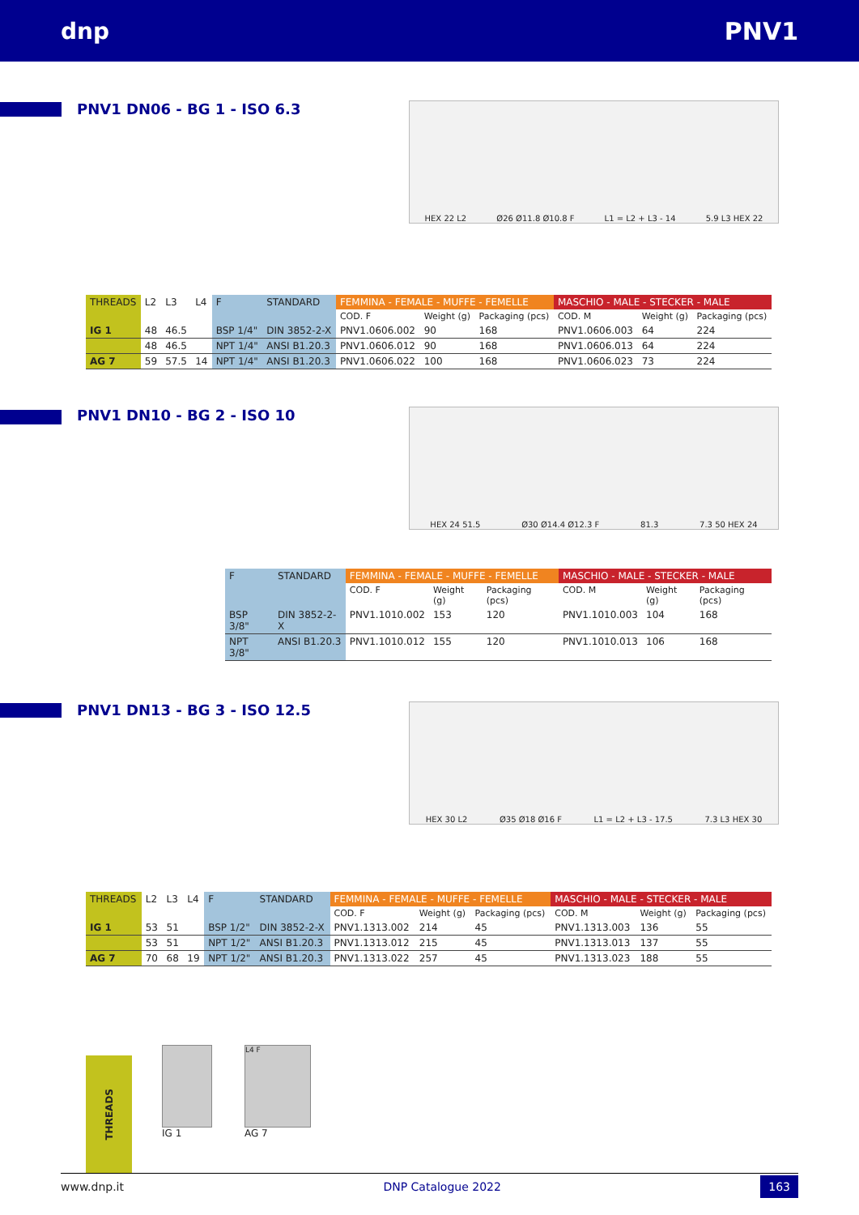dnp PNV1
PNV1 DN06 - BG 1 - ISO 6.3
HEX 22 L2 Ø26 Ø11.8 Ø10.8 F L1 = L2 + L3 - 14 5.9 L3 HEX 22
| THREADS | L2 | L3 | L4 | F | STANDARD | FEMMINA - FEMALE - MUFFE - FEMELLE | | | MASCHIO - MALE - STECKER - MALE | | |
| --- | --- | --- | --- | --- | --- | --- | --- | --- | --- | --- | --- |
| | | | | | | COD. F | Weight (g) | Packaging (pcs) | COD. M | Weight (g) | Packaging (pcs) |
| IG 1 | 48 | 46.5 | | BSP 1/4" | DIN 3852-2-X | PNV1.0606.002 | 90 | 168 | PNV1.0606.003 | 64 | 224 |
| | 48 | 46.5 | | NPT 1/4" | ANSI B1.20.3 | PNV1.0606.012 | 90 | 168 | PNV1.0606.013 | 64 | 224 |
| AG 7 | 59 | 57.5 | 14 | NPT 1/4" | ANSI B1.20.3 | PNV1.0606.022 | 100 | 168 | PNV1.0606.023 | 73 | 224 |
PNV1 DN10 - BG 2 - ISO 10
HEX 24 51.5 Ø30 Ø14.4 Ø12.3 F 81.3 7.3 50 HEX 24
| F | STANDARD | FEMMINA - FEMALE - MUFFE - FEMELLE | | | MASCHIO - MALE - STECKER - MALE | | |
| --- | --- | --- | --- | --- | --- | --- | --- |
| | | COD. F | Weight (g) | Packaging (pcs) | COD. M | Weight (g) | Packaging (pcs) |
| BSP 3/8" | DIN 3852-2-X | PNV1.1010.002 | 153 | 120 | PNV1.1010.003 | 104 | 168 |
| NPT 3/8" | ANSI B1.20.3 | PNV1.1010.012 | 155 | 120 | PNV1.1010.013 | 106 | 168 |
PNV1 DN13 - BG 3 - ISO 12.5
HEX 30 L2 Ø35 Ø18 Ø16 F L1 = L2 + L3 - 17.5 7.3 L3 HEX 30
| THREADS | L2 | L3 | L4 | F | STANDARD | FEMMINA - FEMALE - MUFFE - FEMELLE | | | MASCHIO - MALE - STECKER - MALE | | |
| --- | --- | --- | --- | --- | --- | --- | --- | --- | --- | --- | --- |
| | | | | | | COD. F | Weight (g) | Packaging (pcs) | COD. M | Weight (g) | Packaging (pcs) |
| IG 1 | 53 | 51 | | BSP 1/2" | DIN 3852-2-X | PNV1.1313.002 | 214 | 45 | PNV1.1313.003 | 136 | 55 |
| | 53 | 51 | | NPT 1/2" | ANSI B1.20.3 | PNV1.1313.012 | 215 | 45 | PNV1.1313.013 | 137 | 55 |
| AG 7 | 70 | 68 | 19 | NPT 1/2" | ANSI B1.20.3 | PNV1.1313.022 | 257 | 45 | PNV1.1313.023 | 188 | 55 |
THREADS
IG 1
L4 F
AG 7
www.dnp.it DNP Catalogue 2022 163